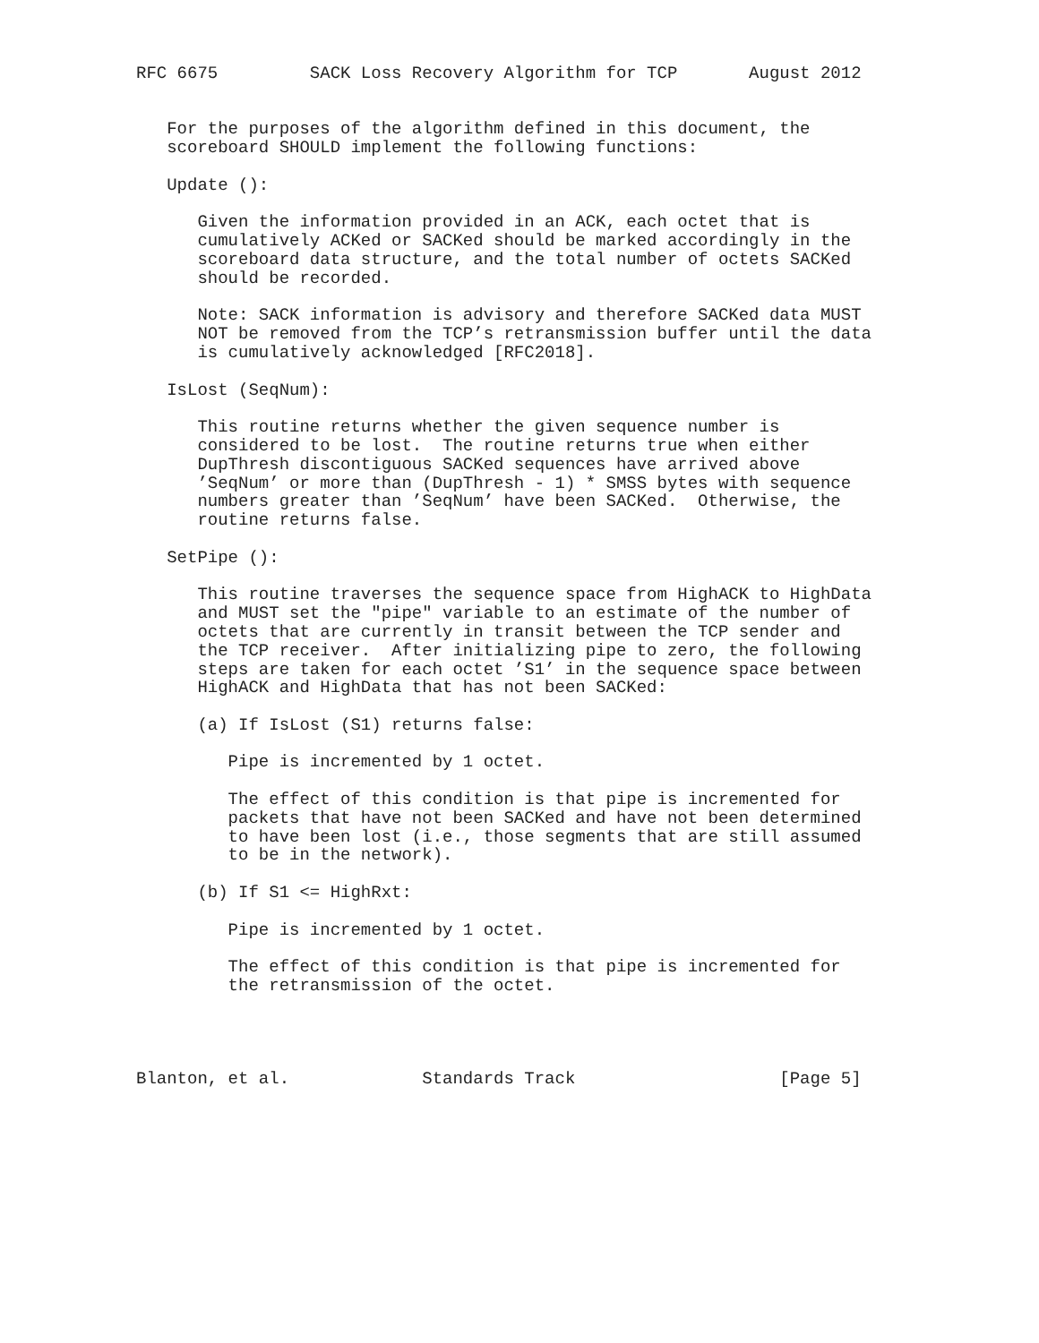RFC 6675         SACK Loss Recovery Algorithm for TCP       August 2012


   For the purposes of the algorithm defined in this document, the
   scoreboard SHOULD implement the following functions:

   Update ():

      Given the information provided in an ACK, each octet that is
      cumulatively ACKed or SACKed should be marked accordingly in the
      scoreboard data structure, and the total number of octets SACKed
      should be recorded.

      Note: SACK information is advisory and therefore SACKed data MUST
      NOT be removed from the TCP’s retransmission buffer until the data
      is cumulatively acknowledged [RFC2018].

   IsLost (SeqNum):

      This routine returns whether the given sequence number is
      considered to be lost.  The routine returns true when either
      DupThresh discontiguous SACKed sequences have arrived above
      ’SeqNum’ or more than (DupThresh - 1) * SMSS bytes with sequence
      numbers greater than ’SeqNum’ have been SACKed.  Otherwise, the
      routine returns false.

   SetPipe ():

      This routine traverses the sequence space from HighACK to HighData
      and MUST set the "pipe" variable to an estimate of the number of
      octets that are currently in transit between the TCP sender and
      the TCP receiver.  After initializing pipe to zero, the following
      steps are taken for each octet ’S1’ in the sequence space between
      HighACK and HighData that has not been SACKed:

      (a) If IsLost (S1) returns false:

         Pipe is incremented by 1 octet.

         The effect of this condition is that pipe is incremented for
         packets that have not been SACKed and have not been determined
         to have been lost (i.e., those segments that are still assumed
         to be in the network).

      (b) If S1 <= HighRxt:

         Pipe is incremented by 1 octet.

         The effect of this condition is that pipe is incremented for
         the retransmission of the octet.




Blanton, et al.             Standards Track                    [Page 5]